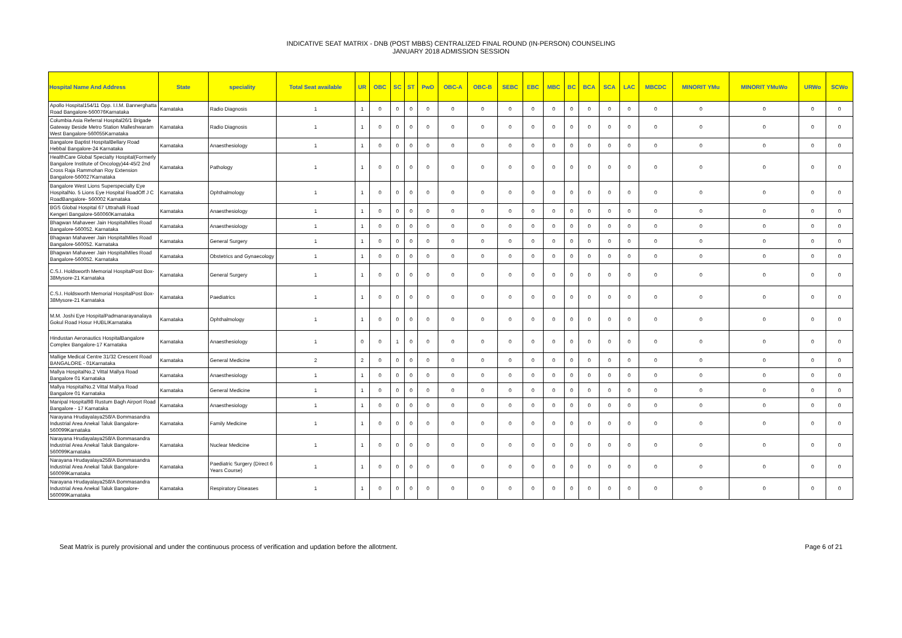INDICATIVE SEAT MATRIX - DNB (POST MBBS) CENTRALIZED FINAL ROUND (IN-PERSON) COUNSELING
JANUARY 2018 ADMISSION SESSION
| Hospital Name And Address | State | speciality | Total Seat available | UR | OBC | SC | ST | PwD | OBC-A | OBC-B | SEBC | EBC | MBC | BC | BCA | SCA | LAC | MBCDC | MINORIT YMu | MINORIT YMuWo | URWo | SCWo |
| --- | --- | --- | --- | --- | --- | --- | --- | --- | --- | --- | --- | --- | --- | --- | --- | --- | --- | --- | --- | --- | --- | --- |
| Apollo Hospital154/11 Opp. I.I.M. Bannerghatta Road Bangalore-560076Karnataka | Karnataka | Radio Diagnosis | 1 | 1 | 0 | 0 | 0 | 0 | 0 | 0 | 0 | 0 | 0 | 0 | 0 | 0 | 0 | 0 | 0 | 0 | 0 | 0 |
| Columbia Asia Referral Hospital26/1 Brigade Gateway Beside Metro Station Malleshwaram West Bangalore-560055Karnataka | Karnataka | Radio Diagnosis | 1 | 1 | 0 | 0 | 0 | 0 | 0 | 0 | 0 | 0 | 0 | 0 | 0 | 0 | 0 | 0 | 0 | 0 | 0 | 0 |
| Bangalore Baptist HospitalBellary Road Hebbal Bangalore-24 Karnataka | Karnataka | Anaesthesiology | 1 | 1 | 0 | 0 | 0 | 0 | 0 | 0 | 0 | 0 | 0 | 0 | 0 | 0 | 0 | 0 | 0 | 0 | 0 | 0 |
| HealthCare Global Specialty Hospital(Formerly Bangalore Institute of Oncology)44-45/2 2nd Cross Raja Rammohan Roy Extension Bangalore-560027Karnataka | Karnataka | Pathology | 1 | 1 | 0 | 0 | 0 | 0 | 0 | 0 | 0 | 0 | 0 | 0 | 0 | 0 | 0 | 0 | 0 | 0 | 0 | 0 |
| Bangalore West Lions Superspecialty Eye HospitalNo. 5 Lions Eye Hospital RoadOff J C RoadBangalore- 560002 Karnataka | Karnataka | Ophthalmology | 1 | 1 | 0 | 0 | 0 | 0 | 0 | 0 | 0 | 0 | 0 | 0 | 0 | 0 | 0 | 0 | 0 | 0 | 0 | 0 |
| BGS Global Hospital 67 Uttrahalli Road Kengeri Bangalore-560060Karnataka | Karnataka | Anaesthesiology | 1 | 1 | 0 | 0 | 0 | 0 | 0 | 0 | 0 | 0 | 0 | 0 | 0 | 0 | 0 | 0 | 0 | 0 | 0 | 0 |
| Bhagwan Mahaveer Jain HospitalMiles Road Bangalore-560052. Karnataka | Karnataka | Anaesthesiology | 1 | 1 | 0 | 0 | 0 | 0 | 0 | 0 | 0 | 0 | 0 | 0 | 0 | 0 | 0 | 0 | 0 | 0 | 0 | 0 |
| Bhagwan Mahaveer Jain HospitalMiles Road Bangalore-560052. Karnataka | Karnataka | General Surgery | 1 | 1 | 0 | 0 | 0 | 0 | 0 | 0 | 0 | 0 | 0 | 0 | 0 | 0 | 0 | 0 | 0 | 0 | 0 | 0 |
| Bhagwan Mahaveer Jain HospitalMiles Road Bangalore-560052. Karnataka | Karnataka | Obstetrics and Gynaecology | 1 | 1 | 0 | 0 | 0 | 0 | 0 | 0 | 0 | 0 | 0 | 0 | 0 | 0 | 0 | 0 | 0 | 0 | 0 | 0 |
| C.S.I. Holdsworth Memorial HospitalPost Box-38Mysore-21 Karnataka | Karnataka | General Surgery | 1 | 1 | 0 | 0 | 0 | 0 | 0 | 0 | 0 | 0 | 0 | 0 | 0 | 0 | 0 | 0 | 0 | 0 | 0 | 0 |
| C.S.I. Holdsworth Memorial HospitalPost Box-38Mysore-21 Karnataka | Karnataka | Paediatrics | 1 | 1 | 0 | 0 | 0 | 0 | 0 | 0 | 0 | 0 | 0 | 0 | 0 | 0 | 0 | 0 | 0 | 0 | 0 | 0 |
| M.M. Joshi Eye HospitalPadmanarayanalaya Gokul Road Hosur HUBLIKarnataka | Karnataka | Ophthalmology | 1 | 1 | 0 | 0 | 0 | 0 | 0 | 0 | 0 | 0 | 0 | 0 | 0 | 0 | 0 | 0 | 0 | 0 | 0 | 0 |
| Hindustan Aeronautics HospitalBangalore Complex Bangalore-17 Karnataka | Karnataka | Anaesthesiology | 1 | 0 | 0 | 1 | 0 | 0 | 0 | 0 | 0 | 0 | 0 | 0 | 0 | 0 | 0 | 0 | 0 | 0 | 0 | 0 |
| Mallige Medical Centre 31/32 Crescent Road BANGALORE - 01Karnataka | Karnataka | General Medicine | 2 | 2 | 0 | 0 | 0 | 0 | 0 | 0 | 0 | 0 | 0 | 0 | 0 | 0 | 0 | 0 | 0 | 0 | 0 | 0 |
| Mallya HospitalNo.2 Vittal Mallya Road Bangalore 01 Karnataka | Karnataka | Anaesthesiology | 1 | 1 | 0 | 0 | 0 | 0 | 0 | 0 | 0 | 0 | 0 | 0 | 0 | 0 | 0 | 0 | 0 | 0 | 0 | 0 |
| Mallya HospitalNo.2 Vittal Mallya Road Bangalore 01 Karnataka | Karnataka | General Medicine | 1 | 1 | 0 | 0 | 0 | 0 | 0 | 0 | 0 | 0 | 0 | 0 | 0 | 0 | 0 | 0 | 0 | 0 | 0 | 0 |
| Manipal Hospital98 Rustum Bagh Airport Road Bangalore - 17 Karnataka | Karnataka | Anaesthesiology | 1 | 1 | 0 | 0 | 0 | 0 | 0 | 0 | 0 | 0 | 0 | 0 | 0 | 0 | 0 | 0 | 0 | 0 | 0 | 0 |
| Narayana Hrudayalaya258/A Bommasandra Industrial Area Anekal Taluk Bangalore-560099Karnataka | Karnataka | Family Medicine | 1 | 1 | 0 | 0 | 0 | 0 | 0 | 0 | 0 | 0 | 0 | 0 | 0 | 0 | 0 | 0 | 0 | 0 | 0 | 0 |
| Narayana Hrudayalaya258/A Bommasandra Industrial Area Anekal Taluk Bangalore-560099Karnataka | Karnataka | Nuclear Medicine | 1 | 1 | 0 | 0 | 0 | 0 | 0 | 0 | 0 | 0 | 0 | 0 | 0 | 0 | 0 | 0 | 0 | 0 | 0 | 0 |
| Narayana Hrudayalaya258/A Bommasandra Industrial Area Anekal Taluk Bangalore-560099Karnataka | Karnataka | Paediatric Surgery (Direct 6 Years Course) | 1 | 1 | 0 | 0 | 0 | 0 | 0 | 0 | 0 | 0 | 0 | 0 | 0 | 0 | 0 | 0 | 0 | 0 | 0 | 0 |
| Narayana Hrudayalaya258/A Bommasandra Industrial Area Anekal Taluk Bangalore-560099Karnataka | Karnataka | Respiratory Diseases | 1 | 1 | 0 | 0 | 0 | 0 | 0 | 0 | 0 | 0 | 0 | 0 | 0 | 0 | 0 | 0 | 0 | 0 | 0 | 0 |
Seat Matrix is purely provisional and under the continuous process of verification and updation before the allotment. Page 6 of 21